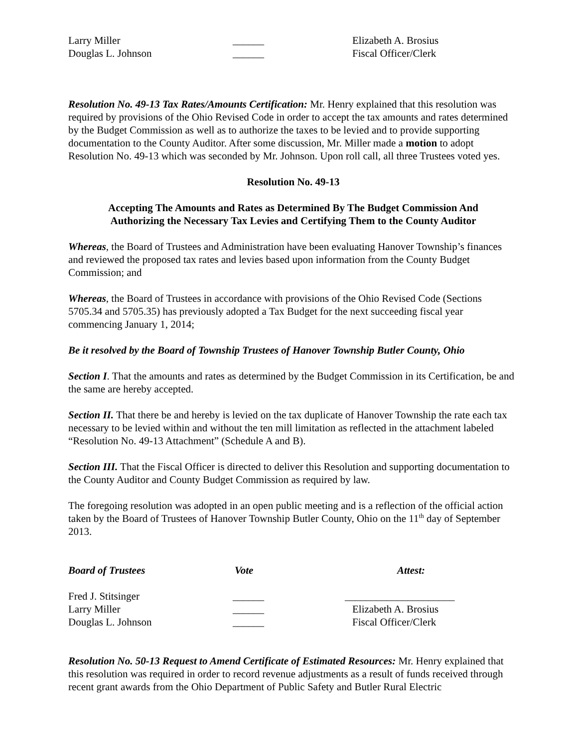Larry Miller
______
Elizabeth A. Brosius
Douglas L. Johnson
______
Fiscal Officer/Clerk
Resolution No. 49-13 Tax Rates/Amounts Certification: Mr. Henry explained that this resolution was required by provisions of the Ohio Revised Code in order to accept the tax amounts and rates determined by the Budget Commission as well as to authorize the taxes to be levied and to provide supporting documentation to the County Auditor. After some discussion, Mr. Miller made a motion to adopt Resolution No. 49-13 which was seconded by Mr. Johnson. Upon roll call, all three Trustees voted yes.
Resolution No. 49-13
Accepting The Amounts and Rates as Determined By The Budget Commission And
Authorizing the Necessary Tax Levies and Certifying Them to the County Auditor
Whereas, the Board of Trustees and Administration have been evaluating Hanover Township’s finances and reviewed the proposed tax rates and levies based upon information from the County Budget Commission; and
Whereas, the Board of Trustees in accordance with provisions of the Ohio Revised Code (Sections 5705.34 and 5705.35) has previously adopted a Tax Budget for the next succeeding fiscal year commencing January 1, 2014;
Be it resolved by the Board of Township Trustees of Hanover Township Butler County, Ohio
Section I. That the amounts and rates as determined by the Budget Commission in its Certification, be and the same are hereby accepted.
Section II. That there be and hereby is levied on the tax duplicate of Hanover Township the rate each tax necessary to be levied within and without the ten mill limitation as reflected in the attachment labeled “Resolution No. 49-13 Attachment” (Schedule A and B).
Section III. That the Fiscal Officer is directed to deliver this Resolution and supporting documentation to the County Auditor and County Budget Commission as required by law.
The foregoing resolution was adopted in an open public meeting and is a reflection of the official action taken by the Board of Trustees of Hanover Township Butler County, Ohio on the 11<sup>th</sup> day of September 2013.
Board of Trustees
Vote
Attest:
Fred J. Stitsinger
______
_____________________
Larry Miller
______
Elizabeth A. Brosius
Douglas L. Johnson
______
Fiscal Officer/Clerk
Resolution No. 50-13 Request to Amend Certificate of Estimated Resources: Mr. Henry explained that this resolution was required in order to record revenue adjustments as a result of funds received through recent grant awards from the Ohio Department of Public Safety and Butler Rural Electric